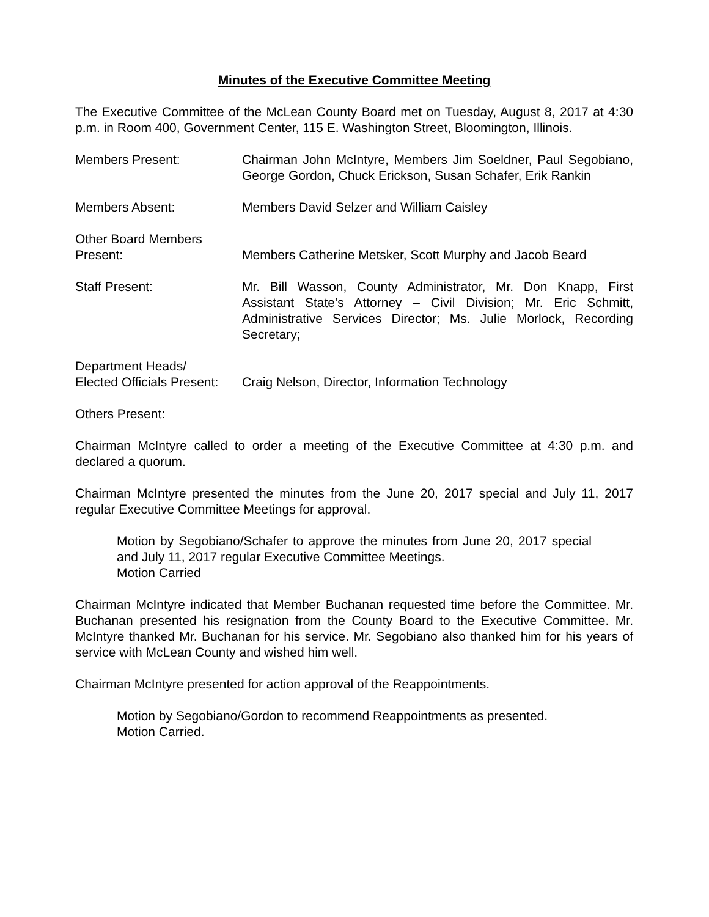Minutes of the Executive Committee Meeting
The Executive Committee of the McLean County Board met on Tuesday, August 8, 2017 at 4:30 p.m. in Room 400, Government Center, 115 E. Washington Street, Bloomington, Illinois.
Members Present: Chairman John McIntyre, Members Jim Soeldner, Paul Segobiano, George Gordon, Chuck Erickson, Susan Schafer, Erik Rankin
Members Absent: Members David Selzer and William Caisley
Other Board Members
Present:
Members Catherine Metsker, Scott Murphy and Jacob Beard
Staff Present: Mr. Bill Wasson, County Administrator, Mr. Don Knapp, First Assistant State’s Attorney – Civil Division; Mr. Eric Schmitt, Administrative Services Director; Ms. Julie Morlock, Recording Secretary;
Department Heads/
Elected Officials Present:
Craig Nelson, Director, Information Technology
Others Present:
Chairman McIntyre called to order a meeting of the Executive Committee at 4:30 p.m. and declared a quorum.
Chairman McIntyre presented the minutes from the June 20, 2017 special and July 11, 2017 regular Executive Committee Meetings for approval.
Motion by Segobiano/Schafer to approve the minutes from June 20, 2017 special and July 11, 2017 regular Executive Committee Meetings.
Motion Carried
Chairman McIntyre indicated that Member Buchanan requested time before the Committee. Mr. Buchanan presented his resignation from the County Board to the Executive Committee. Mr. McIntyre thanked Mr. Buchanan for his service. Mr. Segobiano also thanked him for his years of service with McLean County and wished him well.
Chairman McIntyre presented for action approval of the Reappointments.
Motion by Segobiano/Gordon to recommend Reappointments as presented.
Motion Carried.